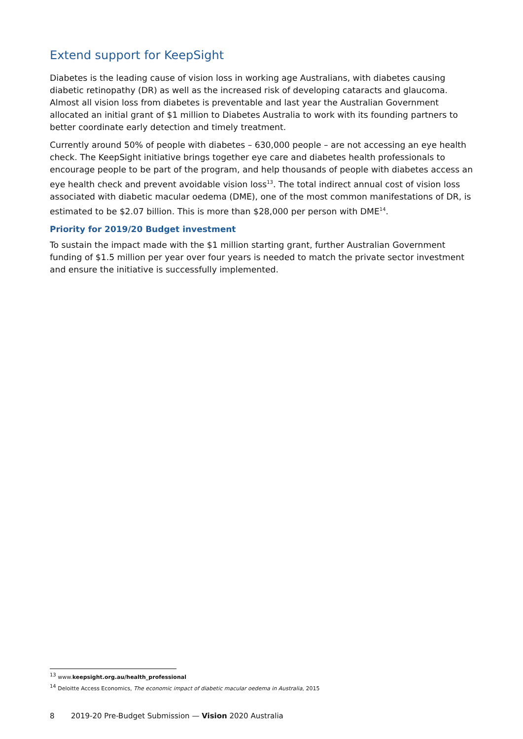Extend support for KeepSight
Diabetes is the leading cause of vision loss in working age Australians, with diabetes causing diabetic retinopathy (DR) as well as the increased risk of developing cataracts and glaucoma. Almost all vision loss from diabetes is preventable and last year the Australian Government allocated an initial grant of $1 million to Diabetes Australia to work with its founding partners to better coordinate early detection and timely treatment.
Currently around 50% of people with diabetes – 630,000 people – are not accessing an eye health check. The KeepSight initiative brings together eye care and diabetes health professionals to encourage people to be part of the program, and help thousands of people with diabetes access an eye health check and prevent avoidable vision loss<sup>13</sup>. The total indirect annual cost of vision loss associated with diabetic macular oedema (DME), one of the most common manifestations of DR, is estimated to be $2.07 billion. This is more than $28,000 per person with DME<sup>14</sup>.
Priority for 2019/20 Budget investment
To sustain the impact made with the $1 million starting grant, further Australian Government funding of $1.5 million per year over four years is needed to match the private sector investment and ensure the initiative is successfully implemented.
<sup>13</sup> www.keepsight.org.au/health_professional
<sup>14</sup> Deloitte Access Economics, The economic impact of diabetic macular oedema in Australia, 2015
8 2019-20 Pre-Budget Submission — Vision 2020 Australia